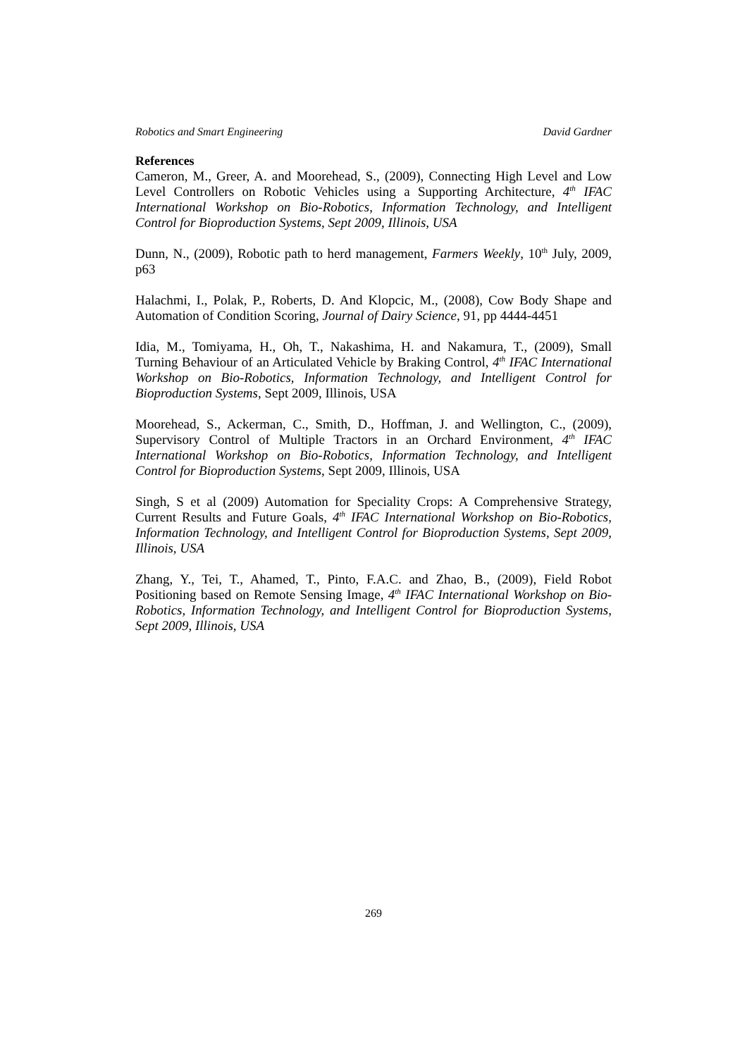Robotics and Smart Engineering David Gardner
References
Cameron, M., Greer, A. and Moorehead, S., (2009), Connecting High Level and Low Level Controllers on Robotic Vehicles using a Supporting Architecture, 4<sup>th</sup> IFAC International Workshop on Bio-Robotics, Information Technology, and Intelligent Control for Bioproduction Systems, Sept 2009, Illinois, USA
Dunn, N., (2009), Robotic path to herd management, Farmers Weekly, 10<sup>th</sup> July, 2009, p63
Halachmi, I., Polak, P., Roberts, D. And Klopcic, M., (2008), Cow Body Shape and Automation of Condition Scoring, Journal of Dairy Science, 91, pp 4444-4451
Idia, M., Tomiyama, H., Oh, T., Nakashima, H. and Nakamura, T., (2009), Small Turning Behaviour of an Articulated Vehicle by Braking Control, 4<sup>th</sup> IFAC International Workshop on Bio-Robotics, Information Technology, and Intelligent Control for Bioproduction Systems, Sept 2009, Illinois, USA
Moorehead, S., Ackerman, C., Smith, D., Hoffman, J. and Wellington, C., (2009), Supervisory Control of Multiple Tractors in an Orchard Environment, 4<sup>th</sup> IFAC International Workshop on Bio-Robotics, Information Technology, and Intelligent Control for Bioproduction Systems, Sept 2009, Illinois, USA
Singh, S et al (2009) Automation for Speciality Crops: A Comprehensive Strategy, Current Results and Future Goals, 4<sup>th</sup> IFAC International Workshop on Bio-Robotics, Information Technology, and Intelligent Control for Bioproduction Systems, Sept 2009, Illinois, USA
Zhang, Y., Tei, T., Ahamed, T., Pinto, F.A.C. and Zhao, B., (2009), Field Robot Positioning based on Remote Sensing Image, 4<sup>th</sup> IFAC International Workshop on Bio-Robotics, Information Technology, and Intelligent Control for Bioproduction Systems, Sept 2009, Illinois, USA
269